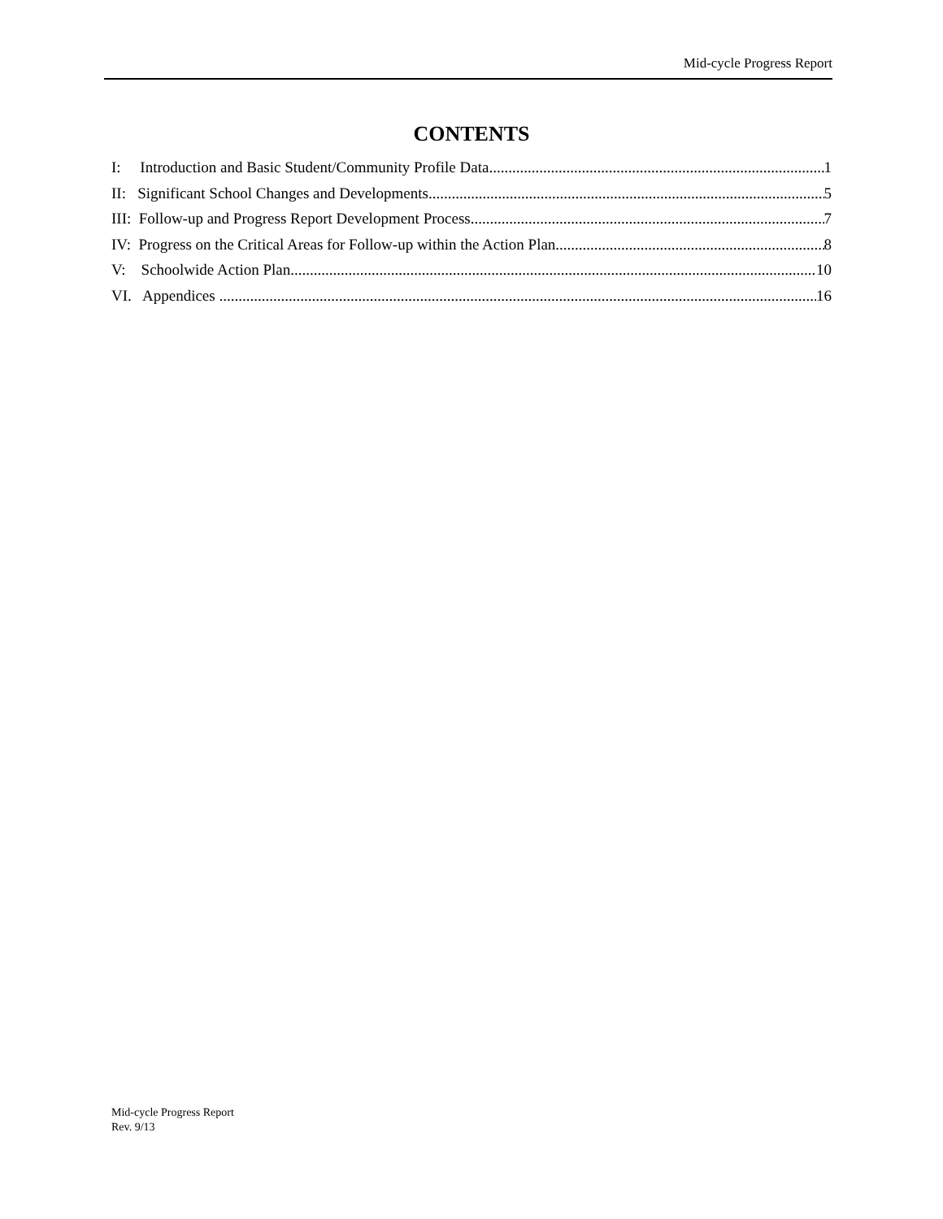Mid-cycle Progress Report
CONTENTS
I: Introduction and Basic Student/Community Profile Data 1
II: Significant School Changes and Developments 5
III: Follow-up and Progress Report Development Process 7
IV: Progress on the Critical Areas for Follow-up within the Action Plan 8
V: Schoolwide Action Plan 10
VI. Appendices 16
Mid-cycle Progress Report
Rev. 9/13